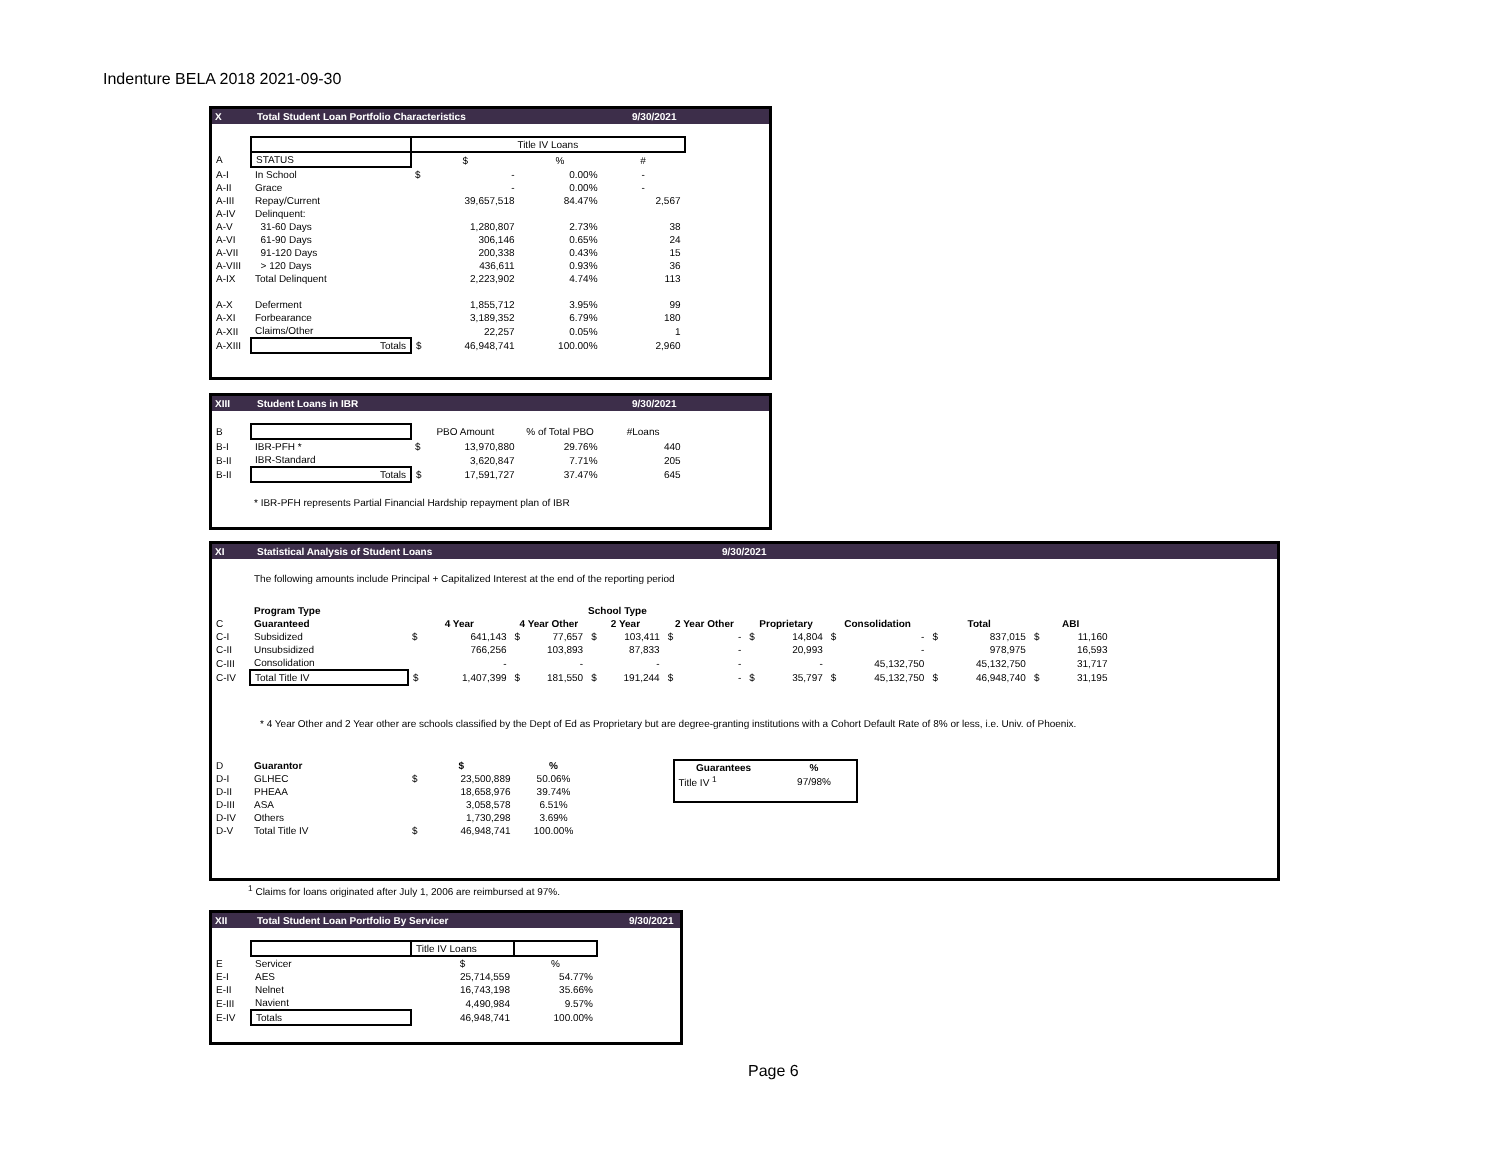Indenture BELA 2018 2021-09-30
X Total Student Loan Portfolio Characteristics 9/30/2021
| | | Title IV Loans | | | |
| A | STATUS | $ | | % | # |
| A-I | In School | $ | - | 0.00% | - |
| A-II | Grace | | - | 0.00% | - |
| A-III | Repay/Current | | 39,657,518 | 84.47% | 2,567 |
| A-IV | Delinquent: | | | | |
| A-V | 31-60 Days | | 1,280,807 | 2.73% | 38 |
| A-VI | 61-90 Days | | 306,146 | 0.65% | 24 |
| A-VII | 91-120 Days | | 200,338 | 0.43% | 15 |
| A-VIII | > 120 Days | | 436,611 | 0.93% | 36 |
| A-IX | Total Delinquent | | 2,223,902 | 4.74% | 113 |
| A-X | Deferment | | 1,855,712 | 3.95% | 99 |
| A-XI | Forbearance | | 3,189,352 | 6.79% | 180 |
| A-XII | Claims/Other | | 22,257 | 0.05% | 1 |
| A-XIII | Totals | $ | 46,948,741 | 100.00% | 2,960 |
XIII Student Loans in IBR 9/30/2021
| B | | PBO Amount | | % of Total PBO | #Loans |
| B-I | IBR-PFH * | $ | 13,970,880 | 29.76% | 440 |
| B-II | IBR-Standard | | 3,620,847 | 7.71% | 205 |
| B-II | Totals | $ | 17,591,727 | 37.47% | 645 |
* IBR-PFH represents Partial Financial Hardship repayment plan of IBR
XI Statistical Analysis of Student Loans 9/30/2021
The following amounts include Principal + Capitalized Interest at the end of the reporting period
| | Program Type | School Type | | | | | | | | | | | | | | | |
| --- | --- | --- | --- | --- | --- | --- | --- | --- | --- | --- | --- | --- | --- | --- | --- | --- | --- |
| C | Guaranteed | 4 Year | | 4 Year Other | | 2 Year | | 2 Year Other | | Proprietary | | Consolidation | | Total | | ABI | |
| C-I | Subsidized | $ | 641,143 | $ | 77,657 | $ | 103,411 | $ | - | $ | 14,804 | $ | - | $ | 837,015 | $ | 11,160 |
| C-II | Unsubsidized | | 766,256 | | 103,893 | | 87,833 | | - | | 20,993 | | - | | 978,975 | | 16,593 |
| C-III | Consolidation | | - | | - | | - | | - | | - | | 45,132,750 | | 45,132,750 | | 31,717 |
| C-IV | Total Title IV | $ | 1,407,399 | $ | 181,550 | $ | 191,244 | $ | - | $ | 35,797 | $ | 45,132,750 | $ | 46,948,740 | $ | 31,195 |
* 4 Year Other and 2 Year other are schools classified by the Dept of Ed as Proprietary but are degree-granting institutions with a Cohort Default Rate of 8% or less, i.e. Univ. of Phoenix.
| D | Guarantor | $ | | % |
| D-I | GLHEC | $ | 23,500,889 | 50.06% |
| D-II | PHEAA | | 18,658,976 | 39.74% |
| D-III | ASA | | 3,058,578 | 6.51% |
| D-IV | Others | | 1,730,298 | 3.69% |
| D-V | Total Title IV | $ | 46,948,741 | 100.00% |
| Guarantees | % |
| --- | --- |
| Title IV <sup>1</sup> | 97/98% |
<sup>1</sup> Claims for loans originated after July 1, 2006 are reimbursed at 97%.
XII Total Student Loan Portfolio By Servicer 9/30/2021
| | | Title IV Loans | |
| E | Servicer | $ | % |
| E-I | AES | 25,714,559 | 54.77% |
| E-II | Nelnet | 16,743,198 | 35.66% |
| E-III | Navient | 4,490,984 | 9.57% |
| E-IV | Totals | 46,948,741 | 100.00% |
Page 6